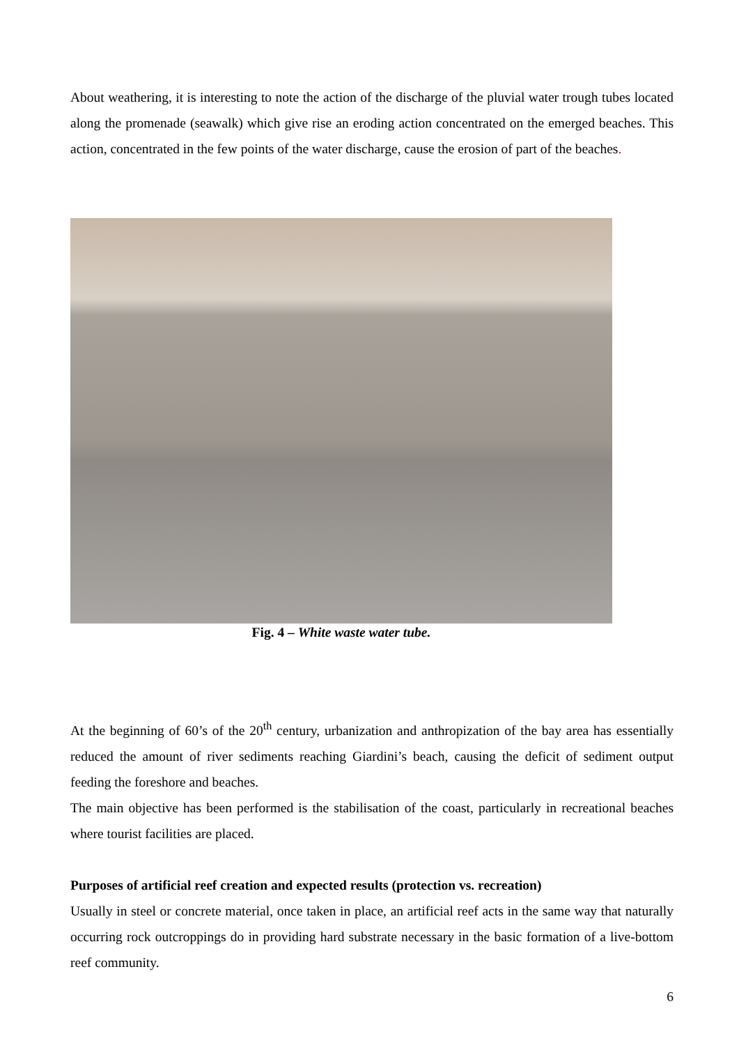About weathering, it is interesting to note the action of the discharge of the pluvial water trough tubes located along the promenade (seawalk) which give rise an eroding action concentrated on the emerged beaches. This action, concentrated in the few points of the water discharge, cause the erosion of part of the beaches.
Fig. 4 – White waste water tube.
At the beginning of 60’s of the 20<sup>th</sup> century, urbanization and anthropization of the bay area has essentially reduced the amount of river sediments reaching Giardini’s beach, causing the deficit of sediment output feeding the foreshore and beaches.
The main objective has been performed is the stabilisation of the coast, particularly in recreational beaches where tourist facilities are placed.
Purposes of artificial reef creation and expected results (protection vs. recreation)
Usually in steel or concrete material, once taken in place, an artificial reef acts in the same way that naturally occurring rock outcroppings do in providing hard substrate necessary in the basic formation of a live-bottom reef community.
6